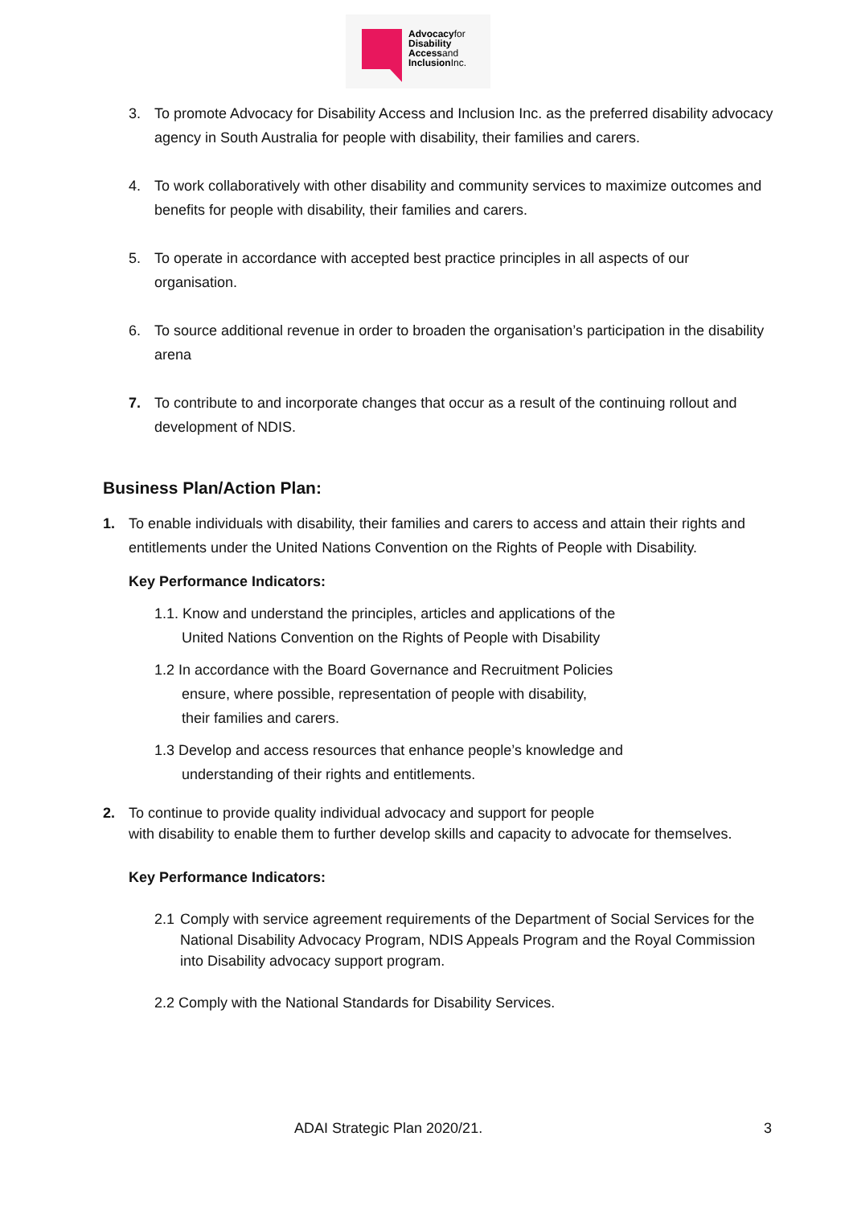Advocacyfor
Disability
Accessand
InclusionInc.
3. To promote Advocacy for Disability Access and Inclusion Inc. as the preferred disability advocacy agency in South Australia for people with disability, their families and carers.
4. To work collaboratively with other disability and community services to maximize outcomes and benefits for people with disability, their families and carers.
5. To operate in accordance with accepted best practice principles in all aspects of our organisation.
6. To source additional revenue in order to broaden the organisation’s participation in the disability arena
7. To contribute to and incorporate changes that occur as a result of the continuing rollout and development of NDIS.
Business Plan/Action Plan:
1. To enable individuals with disability, their families and carers to access and attain their rights and entitlements under the United Nations Convention on the Rights of People with Disability.
Key Performance Indicators:
1.1. Know and understand the principles, articles and applications of the
United Nations Convention on the Rights of People with Disability
1.2 In accordance with the Board Governance and Recruitment Policies
ensure, where possible, representation of people with disability,
their families and carers.
1.3 Develop and access resources that enhance people’s knowledge and
understanding of their rights and entitlements.
2. To continue to provide quality individual advocacy and support for people
with disability to enable them to further develop skills and capacity to advocate for themselves.
Key Performance Indicators:
2.1 Comply with service agreement requirements of the Department of Social Services for the National Disability Advocacy Program, NDIS Appeals Program and the Royal Commission into Disability advocacy support program.
2.2 Comply with the National Standards for Disability Services.
ADAI Strategic Plan 2020/21. 3